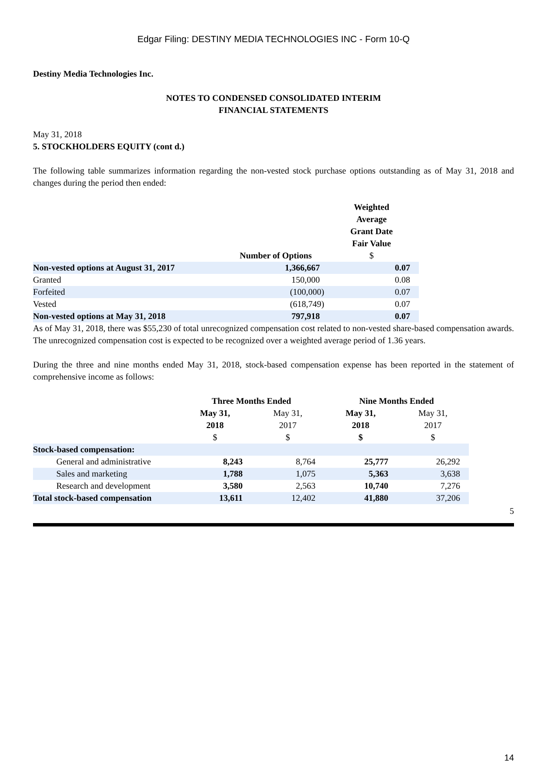Edgar Filing: DESTINY MEDIA TECHNOLOGIES INC - Form 10-Q
Destiny Media Technologies Inc.
NOTES TO CONDENSED CONSOLIDATED INTERIM
FINANCIAL STATEMENTS
May 31, 2018
5. STOCKHOLDERS EQUITY (cont d.)
The following table summarizes information regarding the non-vested stock purchase options outstanding as of May 31, 2018 and changes during the period then ended:
| | Number of Options | Weighted Average Grant Date Fair Value $ |
| --- | --- | --- |
| Non-vested options at August 31, 2017 | 1,366,667 | 0.07 |
| Granted | 150,000 | 0.08 |
| Forfeited | (100,000) | 0.07 |
| Vested | (618,749) | 0.07 |
| Non-vested options at May 31, 2018 | 797,918 | 0.07 |
As of May 31, 2018, there was $55,230 of total unrecognized compensation cost related to non-vested share-based compensation awards. The unrecognized compensation cost is expected to be recognized over a weighted average period of 1.36 years.
During the three and nine months ended May 31, 2018, stock-based compensation expense has been reported in the statement of comprehensive income as follows:
| | Three Months Ended | | Nine Months Ended | |
| --- | --- | --- | --- | --- |
| | May 31, 2018 $ | May 31, 2017 $ | May 31, 2018 $ | May 31, 2017 $ |
| Stock-based compensation: | | | | |
| General and administrative | 8,243 | 8,764 | 25,777 | 26,292 |
| Sales and marketing | 1,788 | 1,075 | 5,363 | 3,638 |
| Research and development | 3,580 | 2,563 | 10,740 | 7,276 |
| Total stock-based compensation | 13,611 | 12,402 | 41,880 | 37,206 |
5
14